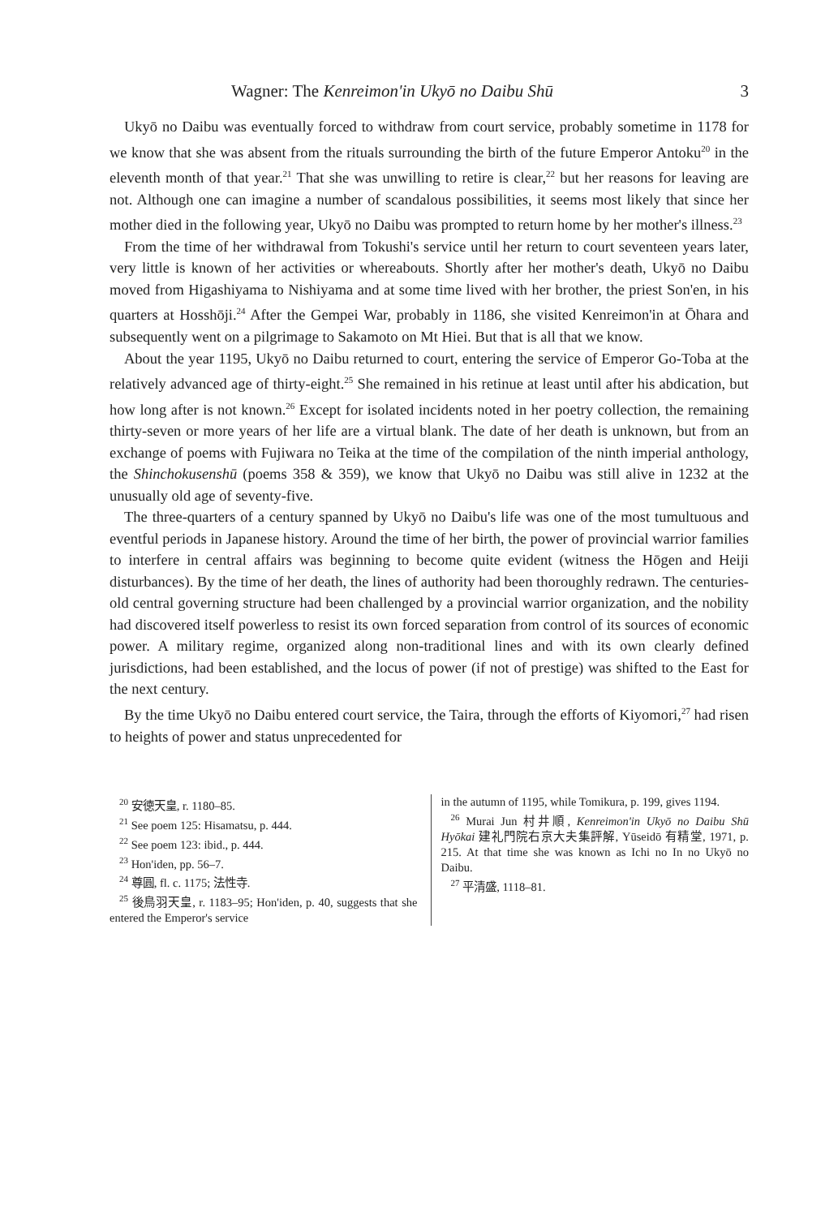Wagner: The Kenreimon'in Ukyō no Daibu Shū 3
Ukyō no Daibu was eventually forced to withdraw from court service, probably sometime in 1178 for we know that she was absent from the rituals surrounding the birth of the future Emperor Antoku<sup>20</sup> in the eleventh month of that year.<sup>21</sup> That she was unwilling to retire is clear,<sup>22</sup> but her reasons for leaving are not. Although one can imagine a number of scandalous possibilities, it seems most likely that since her mother died in the following year, Ukyō no Daibu was prompted to return home by her mother's illness.<sup>23</sup>
From the time of her withdrawal from Tokushi's service until her return to court seventeen years later, very little is known of her activities or whereabouts. Shortly after her mother's death, Ukyō no Daibu moved from Higashiyama to Nishiyama and at some time lived with her brother, the priest Son'en, in his quarters at Hosshōji.<sup>24</sup> After the Gempei War, probably in 1186, she visited Kenreimon'in at Ōhara and subsequently went on a pilgrimage to Sakamoto on Mt Hiei. But that is all that we know.
About the year 1195, Ukyō no Daibu returned to court, entering the service of Emperor Go-Toba at the relatively advanced age of thirty-eight.<sup>25</sup> She remained in his retinue at least until after his abdication, but how long after is not known.<sup>26</sup> Except for isolated incidents noted in her poetry collection, the remaining thirty-seven or more years of her life are a virtual blank. The date of her death is unknown, but from an exchange of poems with Fujiwara no Teika at the time of the compilation of the ninth imperial anthology, the Shinchokusenshū (poems 358 & 359), we know that Ukyō no Daibu was still alive in 1232 at the unusually old age of seventy-five.
The three-quarters of a century spanned by Ukyō no Daibu's life was one of the most tumultuous and eventful periods in Japanese history. Around the time of her birth, the power of provincial warrior families to interfere in central affairs was beginning to become quite evident (witness the Hōgen and Heiji disturbances). By the time of her death, the lines of authority had been thoroughly redrawn. The centuries-old central governing structure had been challenged by a provincial warrior organization, and the nobility had discovered itself powerless to resist its own forced separation from control of its sources of economic power. A military regime, organized along non-traditional lines and with its own clearly defined jurisdictions, had been established, and the locus of power (if not of prestige) was shifted to the East for the next century.
By the time Ukyō no Daibu entered court service, the Taira, through the efforts of Kiyomori,<sup>27</sup> had risen to heights of power and status unprecedented for
<sup>20</sup> 安徳天皇, r. 1180–85.
<sup>21</sup> See poem 125: Hisamatsu, p. 444.
<sup>22</sup> See poem 123: ibid., p. 444.
<sup>23</sup> Hon'iden, pp. 56–7.
<sup>24</sup> 尊圓, fl. c. 1175; 法性寺.
<sup>25</sup> 後鳥羽天皇, r. 1183–95; Hon'iden, p. 40, suggests that she entered the Emperor's service
in the autumn of 1195, while Tomikura, p. 199, gives 1194.
<sup>26</sup> Murai Jun 村井順, Kenreimon'in Ukyō no Daibu Shū Hyōkai 建礼門院右京大夫集評解, Yūseidō 有精堂, 1971, p. 215. At that time she was known as Ichi no In no Ukyō no Daibu.
<sup>27</sup> 平清盛, 1118–81.